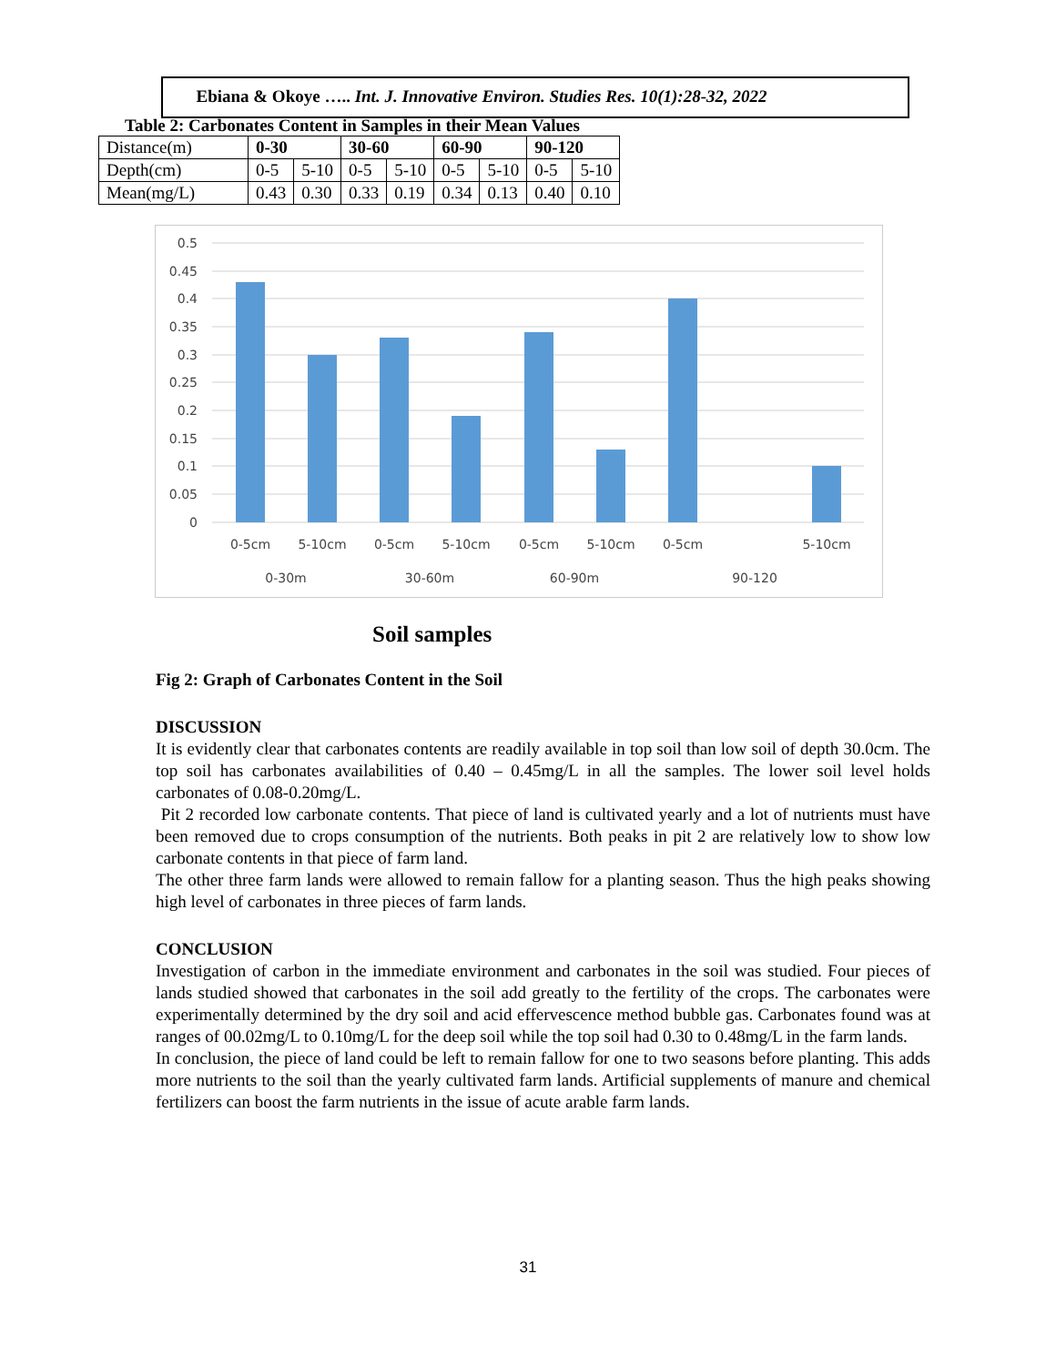Ebiana & Okoye ….. Int. J. Innovative Environ. Studies Res. 10(1):28-32, 2022
Table 2: Carbonates Content in Samples in their Mean Values
| Distance(m) | 0-30 | | 30-60 | | 60-90 | | 90-120 | |
| Depth(cm) | 0-5 | 5-10 | 0-5 | 5-10 | 0-5 | 5-10 | 0-5 | 5-10 |
| Mean(mg/L) | 0.43 | 0.30 | 0.33 | 0.19 | 0.34 | 0.13 | 0.40 | 0.10 |
0.5
0.45
0.4
0.35
0.3
0.25
0.2
0.15
0.1
0.05
0
0-5cm
5-10cm
0-5cm
5-10cm
0-5cm
5-10cm
0-5cm
5-10cm
0-30m
30-60m
60-90m
90-120
Soil samples
Fig 2: Graph of Carbonates Content in the Soil
DISCUSSION
It is evidently clear that carbonates contents are readily available in top soil than low soil of depth 30.0cm. The top soil has carbonates availabilities of 0.40 – 0.45mg/L in all the samples. The lower soil level holds carbonates of 0.08-0.20mg/L.
Pit 2 recorded low carbonate contents. That piece of land is cultivated yearly and a lot of nutrients must have been removed due to crops consumption of the nutrients. Both peaks in pit 2 are relatively low to show low carbonate contents in that piece of farm land.
The other three farm lands were allowed to remain fallow for a planting season. Thus the high peaks showing high level of carbonates in three pieces of farm lands.
CONCLUSION
Investigation of carbon in the immediate environment and carbonates in the soil was studied. Four pieces of lands studied showed that carbonates in the soil add greatly to the fertility of the crops. The carbonates were experimentally determined by the dry soil and acid effervescence method bubble gas. Carbonates found was at ranges of 00.02mg/L to 0.10mg/L for the deep soil while the top soil had 0.30 to 0.48mg/L in the farm lands.
In conclusion, the piece of land could be left to remain fallow for one to two seasons before planting. This adds more nutrients to the soil than the yearly cultivated farm lands. Artificial supplements of manure and chemical fertilizers can boost the farm nutrients in the issue of acute arable farm lands.
31